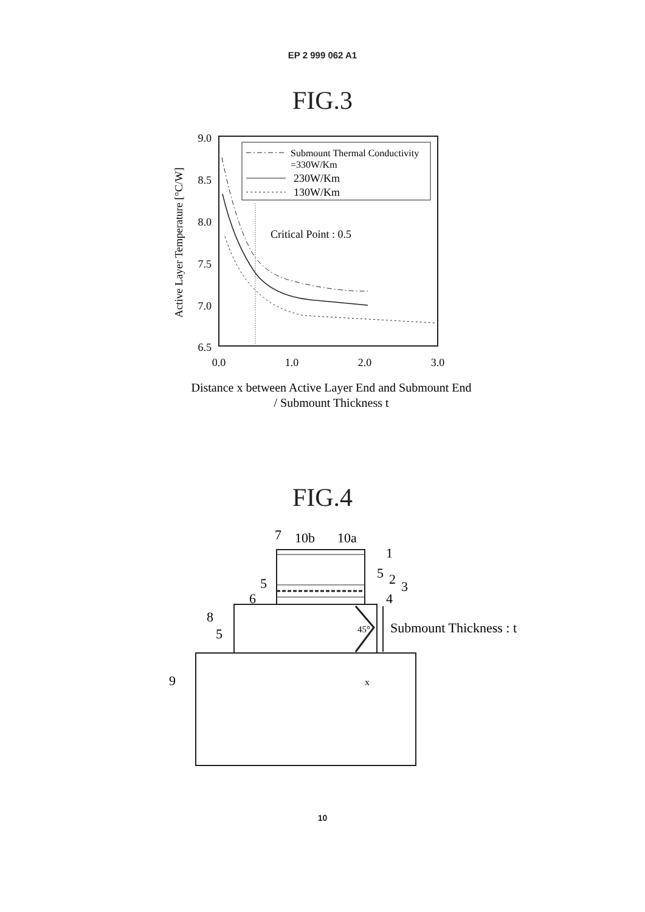EP 2 999 062 A1
FIG.3
9.0
8.5
8.0
7.5
7.0
6.5
0.0
1.0
2.0
3.0
Active Layer Temperature [°C/W]
Submount Thermal Conductivity
=330W/Km
230W/Km
130W/Km
Critical Point : 0.5
Distance x between Active Layer End and Submount End
/ Submount Thickness t
FIG.4
7
10b
10a
1
5
2
3
4
5
6
8
5
45°
Submount Thickness : t
9
x
10